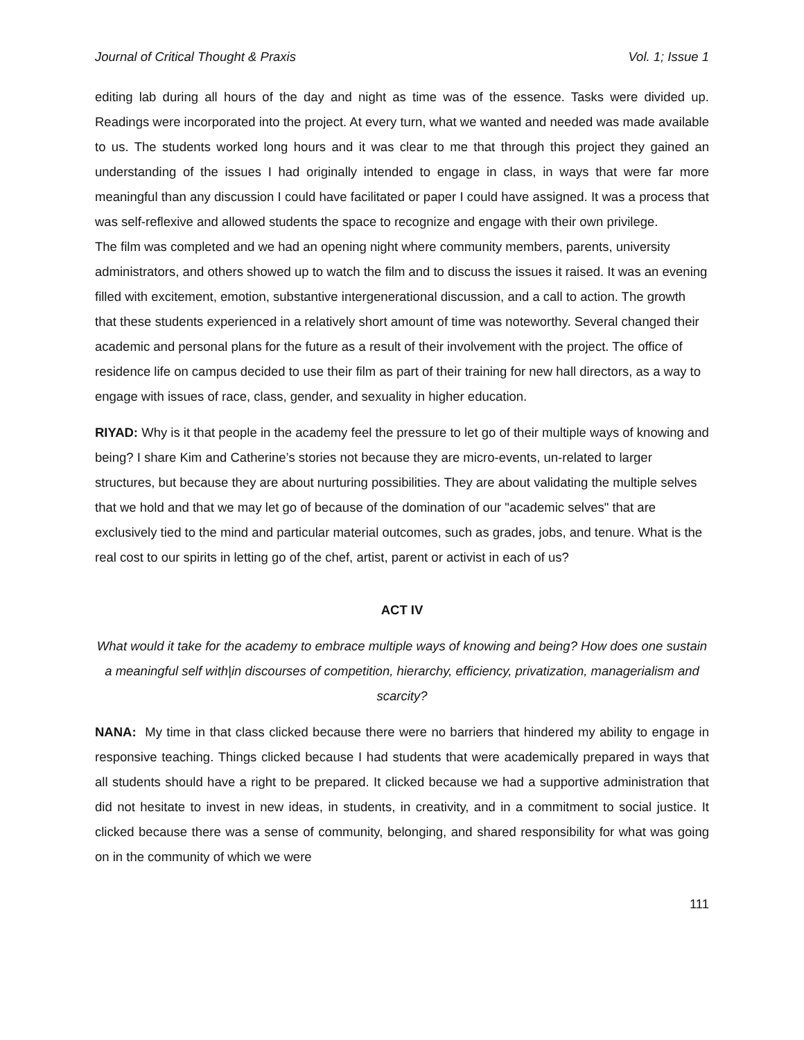Journal of Critical Thought & Praxis Vol. 1; Issue 1
editing lab during all hours of the day and night as time was of the essence. Tasks were divided up. Readings were incorporated into the project. At every turn, what we wanted and needed was made available to us. The students worked long hours and it was clear to me that through this project they gained an understanding of the issues I had originally intended to engage in class, in ways that were far more meaningful than any discussion I could have facilitated or paper I could have assigned. It was a process that was self-reflexive and allowed students the space to recognize and engage with their own privilege.
The film was completed and we had an opening night where community members, parents, university administrators, and others showed up to watch the film and to discuss the issues it raised. It was an evening filled with excitement, emotion, substantive intergenerational discussion, and a call to action. The growth that these students experienced in a relatively short amount of time was noteworthy. Several changed their academic and personal plans for the future as a result of their involvement with the project. The office of residence life on campus decided to use their film as part of their training for new hall directors, as a way to engage with issues of race, class, gender, and sexuality in higher education.
RIYAD: Why is it that people in the academy feel the pressure to let go of their multiple ways of knowing and being? I share Kim and Catherine’s stories not because they are micro-events, un-related to larger structures, but because they are about nurturing possibilities. They are about validating the multiple selves that we hold and that we may let go of because of the domination of our "academic selves" that are exclusively tied to the mind and particular material outcomes, such as grades, jobs, and tenure. What is the real cost to our spirits in letting go of the chef, artist, parent or activist in each of us?
ACT IV
What would it take for the academy to embrace multiple ways of knowing and being? How does one sustain a meaningful self with|in discourses of competition, hierarchy, efficiency, privatization, managerialism and scarcity?
NANA: My time in that class clicked because there were no barriers that hindered my ability to engage in responsive teaching. Things clicked because I had students that were academically prepared in ways that all students should have a right to be prepared. It clicked because we had a supportive administration that did not hesitate to invest in new ideas, in students, in creativity, and in a commitment to social justice. It clicked because there was a sense of community, belonging, and shared responsibility for what was going on in the community of which we were
111